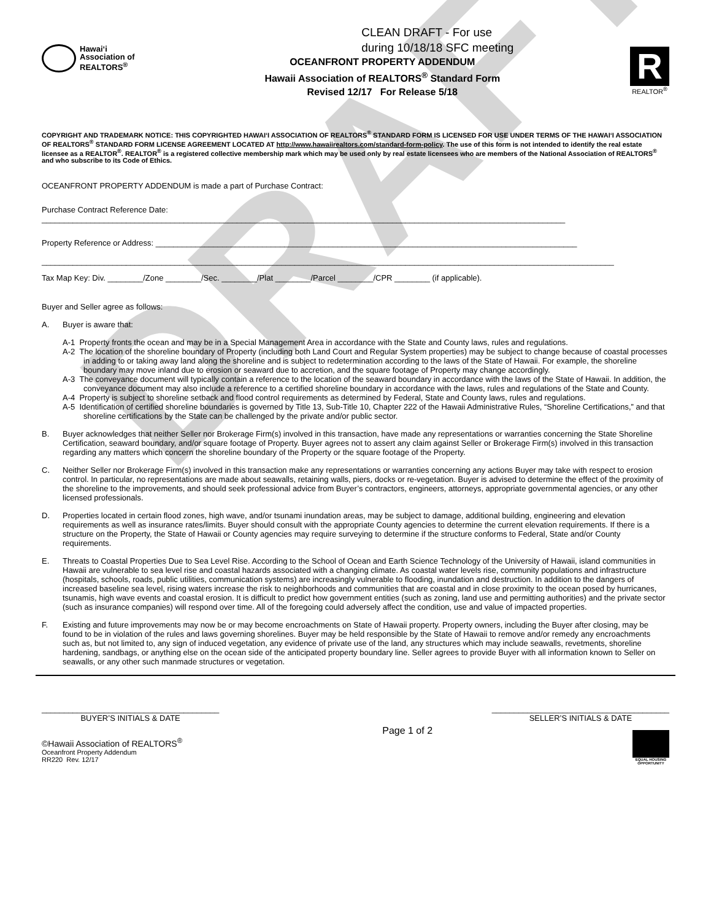DRAFT
Hawai‘i
Association of
REALTORS<sup>®</sup>
CLEAN DRAFT - For use
during 10/18/18 SFC meeting
OCEANFRONT PROPERTY ADDENDUM
Hawaii Association of REALTORS<sup>®</sup> Standard Form
Revised 12/17 For Release 5/18
R
REALTOR<sup>®</sup>
COPYRIGHT AND TRADEMARK NOTICE: THIS COPYRIGHTED HAWAI‘I ASSOCIATION OF REALTORS<sup>®</sup> STANDARD FORM IS LICENSED FOR USE UNDER TERMS OF THE HAWAI‘I ASSOCIATION OF REALTORS<sup>®</sup> STANDARD FORM LICENSE AGREEMENT LOCATED AT http://www.hawaiirealtors.com/standard-form-policy. The use of this form is not intended to identify the real estate licensee as a REALTOR<sup>®</sup>. REALTOR<sup>®</sup> is a registered collective membership mark which may be used only by real estate licensees who are members of the National Association of REALTORS<sup>®</sup> and who subscribe to its Code of Ethics.
OCEANFRONT PROPERTY ADDENDUM is made a part of Purchase Contract:
Purchase Contract Reference Date:
______________________________________________________________________________________________________________________
Property Reference or Address: _______________________________________________________________________________________________
_________________________________________________________________________________________________________________________________
Tax Map Key: Div. ________/Zone ________/Sec. ________/Plat ________/Parcel ________/CPR ________ (if applicable).
Buyer and Seller agree as follows:
A. Buyer is aware that:
A-1 Property fronts the ocean and may be in a Special Management Area in accordance with the State and County laws, rules and regulations.
A-2 The location of the shoreline boundary of Property (including both Land Court and Regular System properties) may be subject to change because of coastal processes in adding to or taking away land along the shoreline and is subject to redetermination according to the laws of the State of Hawaii. For example, the shoreline boundary may move inland due to erosion or seaward due to accretion, and the square footage of Property may change accordingly.
A-3 The conveyance document will typically contain a reference to the location of the seaward boundary in accordance with the laws of the State of Hawaii. In addition, the conveyance document may also include a reference to a certified shoreline boundary in accordance with the laws, rules and regulations of the State and County.
A-4 Property is subject to shoreline setback and flood control requirements as determined by Federal, State and County laws, rules and regulations.
A-5 Identification of certified shoreline boundaries is governed by Title 13, Sub-Title 10, Chapter 222 of the Hawaii Administrative Rules, “Shoreline Certifications,” and that shoreline certifications by the State can be challenged by the private and/or public sector.
B. Buyer acknowledges that neither Seller nor Brokerage Firm(s) involved in this transaction, have made any representations or warranties concerning the State Shoreline Certification, seaward boundary, and/or square footage of Property. Buyer agrees not to assert any claim against Seller or Brokerage Firm(s) involved in this transaction regarding any matters which concern the shoreline boundary of the Property or the square footage of the Property.
C. Neither Seller nor Brokerage Firm(s) involved in this transaction make any representations or warranties concerning any actions Buyer may take with respect to erosion control. In particular, no representations are made about seawalls, retaining walls, piers, docks or re-vegetation. Buyer is advised to determine the effect of the proximity of the shoreline to the improvements, and should seek professional advice from Buyer’s contractors, engineers, attorneys, appropriate governmental agencies, or any other licensed professionals.
D. Properties located in certain flood zones, high wave, and/or tsunami inundation areas, may be subject to damage, additional building, engineering and elevation requirements as well as insurance rates/limits. Buyer should consult with the appropriate County agencies to determine the current elevation requirements. If there is a structure on the Property, the State of Hawaii or County agencies may require surveying to determine if the structure conforms to Federal, State and/or County requirements.
E. Threats to Coastal Properties Due to Sea Level Rise. According to the School of Ocean and Earth Science Technology of the University of Hawaii, island communities in Hawaii are vulnerable to sea level rise and coastal hazards associated with a changing climate. As coastal water levels rise, community populations and infrastructure (hospitals, schools, roads, public utilities, communication systems) are increasingly vulnerable to flooding, inundation and destruction. In addition to the dangers of increased baseline sea level, rising waters increase the risk to neighborhoods and communities that are coastal and in close proximity to the ocean posed by hurricanes, tsunamis, high wave events and coastal erosion. It is difficult to predict how government entities (such as zoning, land use and permitting authorities) and the private sector (such as insurance companies) will respond over time. All of the foregoing could adversely affect the condition, use and value of impacted properties.
F. Existing and future improvements may now be or may become encroachments on State of Hawaii property. Property owners, including the Buyer after closing, may be found to be in violation of the rules and laws governing shorelines. Buyer may be held responsible by the State of Hawaii to remove and/or remedy any encroachments such as, but not limited to, any sign of induced vegetation, any evidence of private use of the land, any structures which may include seawalls, revetments, shoreline hardening, sandbags, or anything else on the ocean side of the anticipated property boundary line. Seller agrees to provide Buyer with all information known to Seller on seawalls, or any other such manmade structures or vegetation.
________________________________________
BUYER’S INITIALS & DATE
________________________________________
SELLER’S INITIALS & DATE
©Hawaii Association of REALTORS<sup>®</sup>
Oceanfront Property Addendum
RR220 Rev. 12/17
Page 1 of 2
EQUAL HOUSING
OPPORTUNITY